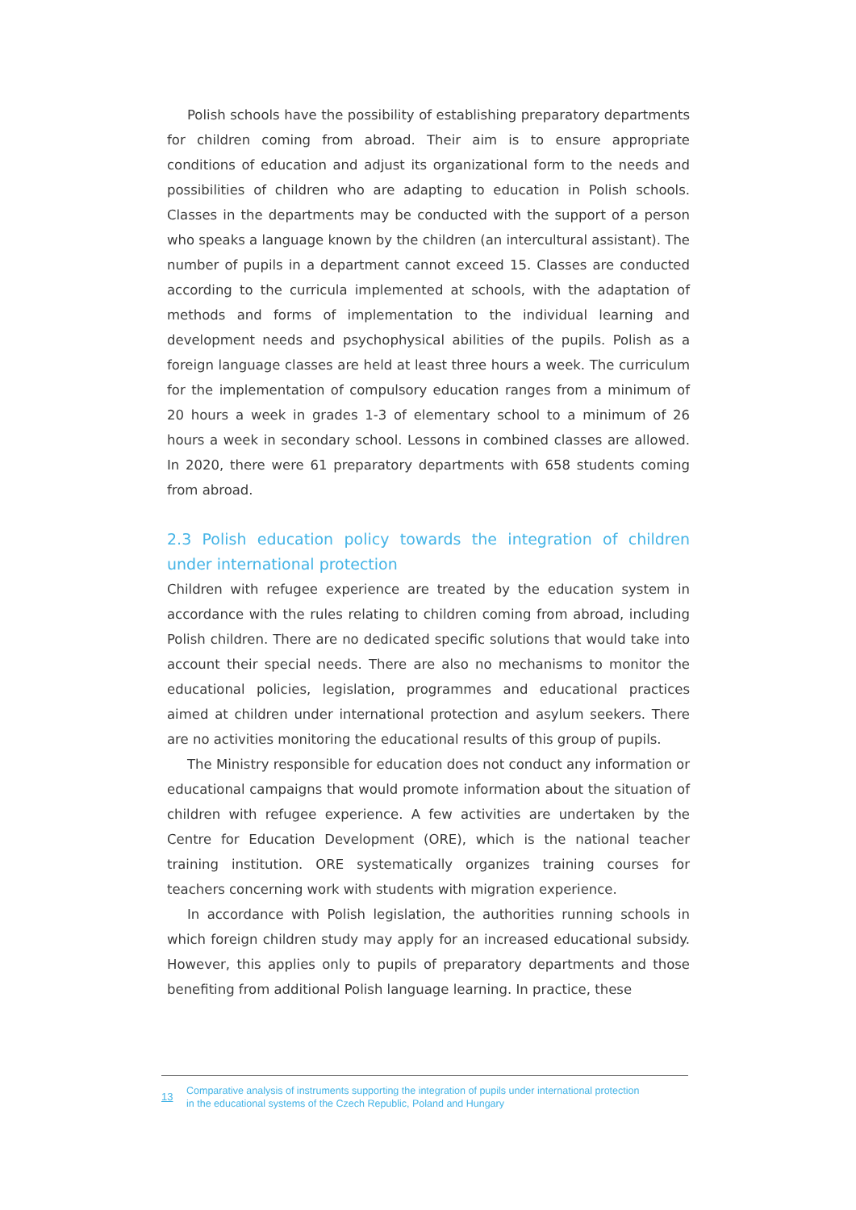Polish schools have the possibility of establishing preparatory departments for children coming from abroad. Their aim is to ensure appropriate conditions of education and adjust its organizational form to the needs and possibilities of children who are adapting to education in Polish schools. Classes in the departments may be conducted with the support of a person who speaks a language known by the children (an intercultural assistant). The number of pupils in a department cannot exceed 15. Classes are conducted according to the curricula implemented at schools, with the adaptation of methods and forms of implementation to the individual learning and development needs and psychophysical abilities of the pupils. Polish as a foreign language classes are held at least three hours a week. The curriculum for the implementation of compulsory education ranges from a minimum of 20 hours a week in grades 1-3 of elementary school to a minimum of 26 hours a week in secondary school. Lessons in combined classes are allowed. In 2020, there were 61 preparatory departments with 658 students coming from abroad.
2.3 Polish education policy towards the integration of children under international protection
Children with refugee experience are treated by the education system in accordance with the rules relating to children coming from abroad, including Polish children. There are no dedicated specific solutions that would take into account their special needs. There are also no mechanisms to monitor the educational policies, legislation, programmes and educational practices aimed at children under international protection and asylum seekers. There are no activities monitoring the educational results of this group of pupils.
The Ministry responsible for education does not conduct any information or educational campaigns that would promote information about the situation of children with refugee experience. A few activities are undertaken by the Centre for Education Development (ORE), which is the national teacher training institution. ORE systematically organizes training courses for teachers concerning work with students with migration experience.
In accordance with Polish legislation, the authorities running schools in which foreign children study may apply for an increased educational subsidy. However, this applies only to pupils of preparatory departments and those benefiting from additional Polish language learning. In practice, these
13
Comparative analysis of instruments supporting the integration of pupils under international protection
in the educational systems of the Czech Republic, Poland and Hungary